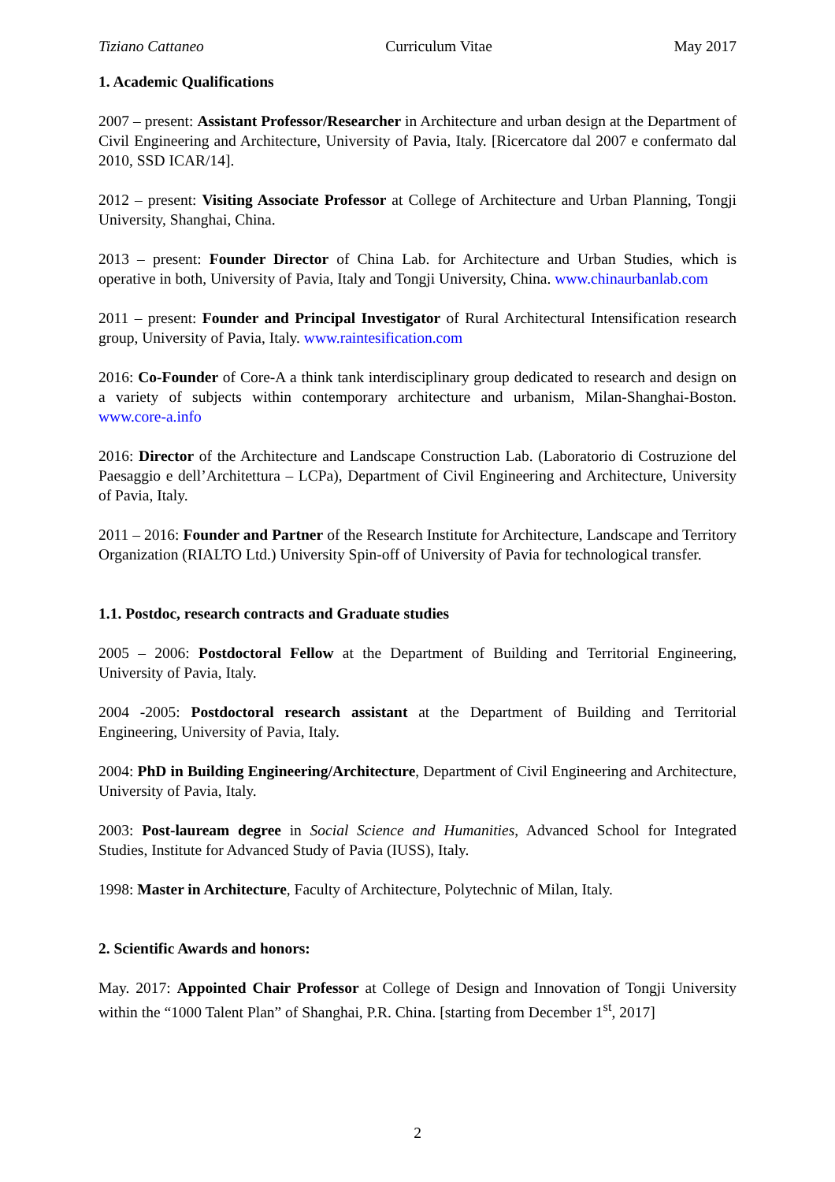Tiziano Cattaneo Curriculum Vitae May 2017
1. Academic Qualifications
2007 – present: Assistant Professor/Researcher in Architecture and urban design at the Department of Civil Engineering and Architecture, University of Pavia, Italy. [Ricercatore dal 2007 e confermato dal 2010, SSD ICAR/14].
2012 – present: Visiting Associate Professor at College of Architecture and Urban Planning, Tongji University, Shanghai, China.
2013 – present: Founder Director of China Lab. for Architecture and Urban Studies, which is operative in both, University of Pavia, Italy and Tongji University, China. www.chinaurbanlab.com
2011 – present: Founder and Principal Investigator of Rural Architectural Intensification research group, University of Pavia, Italy. www.raintesification.com
2016: Co-Founder of Core-A a think tank interdisciplinary group dedicated to research and design on a variety of subjects within contemporary architecture and urbanism, Milan-Shanghai-Boston. www.core-a.info
2016: Director of the Architecture and Landscape Construction Lab. (Laboratorio di Costruzione del Paesaggio e dell’Architettura – LCPa), Department of Civil Engineering and Architecture, University of Pavia, Italy.
2011 – 2016: Founder and Partner of the Research Institute for Architecture, Landscape and Territory Organization (RIALTO Ltd.) University Spin-off of University of Pavia for technological transfer.
1.1. Postdoc, research contracts and Graduate studies
2005 – 2006: Postdoctoral Fellow at the Department of Building and Territorial Engineering, University of Pavia, Italy.
2004 -2005: Postdoctoral research assistant at the Department of Building and Territorial Engineering, University of Pavia, Italy.
2004: PhD in Building Engineering/Architecture, Department of Civil Engineering and Architecture, University of Pavia, Italy.
2003: Post-lauream degree in Social Science and Humanities, Advanced School for Integrated Studies, Institute for Advanced Study of Pavia (IUSS), Italy.
1998: Master in Architecture, Faculty of Architecture, Polytechnic of Milan, Italy.
2. Scientific Awards and honors:
May. 2017: Appointed Chair Professor at College of Design and Innovation of Tongji University within the “1000 Talent Plan” of Shanghai, P.R. China. [starting from December 1<sup>st</sup>, 2017]
2